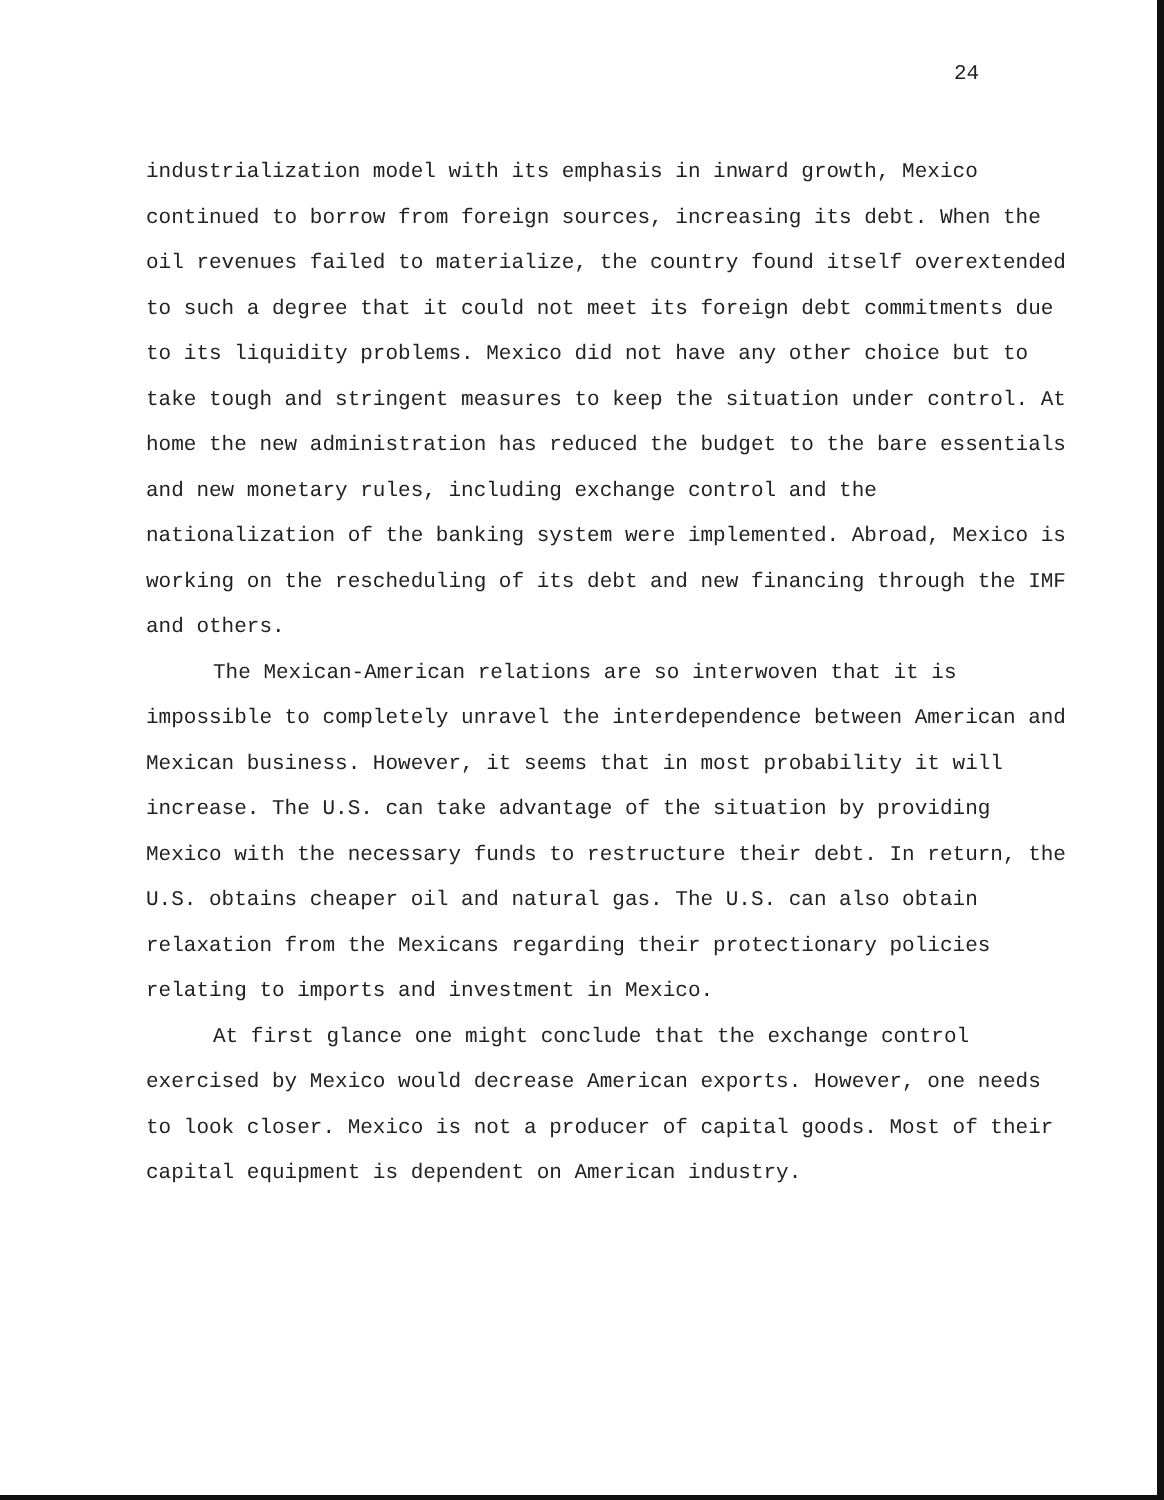24
industrialization model with its emphasis in inward growth, Mexico continued to borrow from foreign sources, increasing its debt. When the oil revenues failed to materialize, the country found itself overextended to such a degree that it could not meet its foreign debt commitments due to its liquidity problems. Mexico did not have any other choice but to take tough and stringent measures to keep the situation under control. At home the new administration has reduced the budget to the bare essentials and new monetary rules, including exchange control and the nationalization of the banking system were implemented. Abroad, Mexico is working on the rescheduling of its debt and new financing through the IMF and others.
The Mexican-American relations are so interwoven that it is impossible to completely unravel the interdependence between American and Mexican business. However, it seems that in most probability it will increase. The U.S. can take advantage of the situation by providing Mexico with the necessary funds to restructure their debt. In return, the U.S. obtains cheaper oil and natural gas. The U.S. can also obtain relaxation from the Mexicans regarding their protectionary policies relating to imports and investment in Mexico.
At first glance one might conclude that the exchange control exercised by Mexico would decrease American exports. However, one needs to look closer. Mexico is not a producer of capital goods. Most of their capital equipment is dependent on American industry.